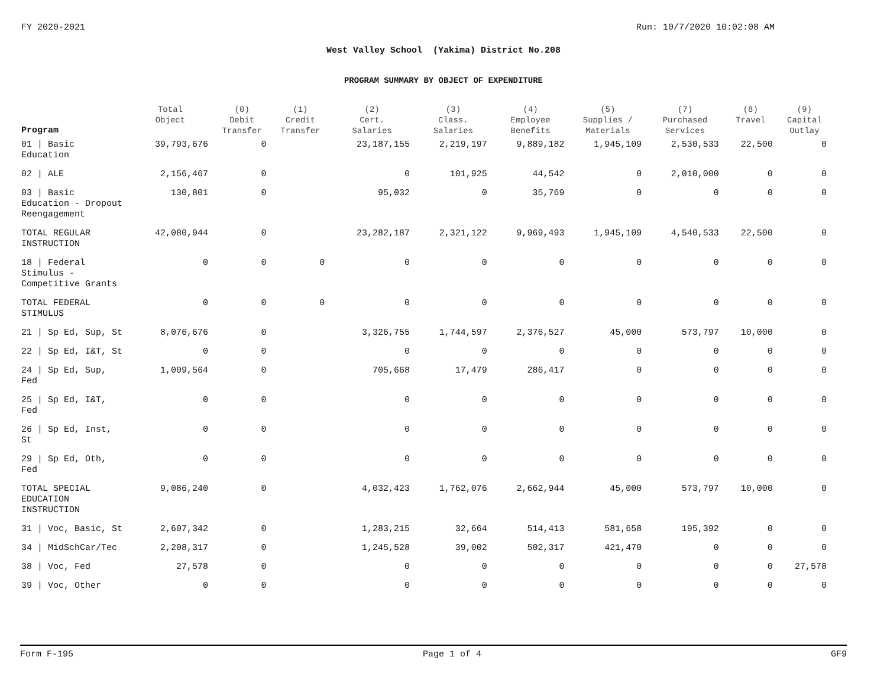FY 2020-2021 Run: 10/7/2020 10:02:08 AM
West Valley School (Yakima) District No.208
PROGRAM SUMMARY BY OBJECT OF EXPENDITURE
| Program | Total Object | (0) Debit Transfer | (1) Credit Transfer | (2) Cert. Salaries | (3) Class. Salaries | (4) Employee Benefits | (5) Supplies / Materials | (7) Purchased Services | (8) Travel | (9) Capital Outlay |
| --- | --- | --- | --- | --- | --- | --- | --- | --- | --- | --- |
| 01 / Basic Education | 39,793,676 | 0 | | 23,187,155 | 2,219,197 | 9,889,182 | 1,945,109 | 2,530,533 | 22,500 | 0 |
| 02 / ALE | 2,156,467 | 0 | | 0 | 101,925 | 44,542 | 0 | 2,010,000 | 0 | 0 |
| 03 / Basic Education - Dropout Reengagement | 130,801 | 0 | | 95,032 | 0 | 35,769 | 0 | 0 | 0 | 0 |
| TOTAL REGULAR INSTRUCTION | 42,080,944 | 0 | | 23,282,187 | 2,321,122 | 9,969,493 | 1,945,109 | 4,540,533 | 22,500 | 0 |
| 18 / Federal Stimulus - Competitive Grants | 0 | 0 | 0 | 0 | 0 | 0 | 0 | 0 | 0 | 0 |
| TOTAL FEDERAL STIMULUS | 0 | 0 | 0 | 0 | 0 | 0 | 0 | 0 | 0 | 0 |
| 21 / Sp Ed, Sup, St | 8,076,676 | 0 | | 3,326,755 | 1,744,597 | 2,376,527 | 45,000 | 573,797 | 10,000 | 0 |
| 22 / Sp Ed, I&T, St | 0 | 0 | | 0 | 0 | 0 | 0 | 0 | 0 | 0 |
| 24 / Sp Ed, Sup, Fed | 1,009,564 | 0 | | 705,668 | 17,479 | 286,417 | 0 | 0 | 0 | 0 |
| 25 / Sp Ed, I&T, Fed | 0 | 0 | | 0 | 0 | 0 | 0 | 0 | 0 | 0 |
| 26 / Sp Ed, Inst, St | 0 | 0 | | 0 | 0 | 0 | 0 | 0 | 0 | 0 |
| 29 / Sp Ed, Oth, Fed | 0 | 0 | | 0 | 0 | 0 | 0 | 0 | 0 | 0 |
| TOTAL SPECIAL EDUCATION INSTRUCTION | 9,086,240 | 0 | | 4,032,423 | 1,762,076 | 2,662,944 | 45,000 | 573,797 | 10,000 | 0 |
| 31 / Voc, Basic, St | 2,607,342 | 0 | | 1,283,215 | 32,664 | 514,413 | 581,658 | 195,392 | 0 | 0 |
| 34 / MidSchCar/Tec | 2,208,317 | 0 | | 1,245,528 | 39,002 | 502,317 | 421,470 | 0 | 0 | 0 |
| 38 / Voc, Fed | 27,578 | 0 | | 0 | 0 | 0 | 0 | 0 | 0 | 27,578 |
| 39 / Voc, Other | 0 | 0 | | 0 | 0 | 0 | 0 | 0 | 0 | 0 |
Form F-195 Page 1 of 4 GF9